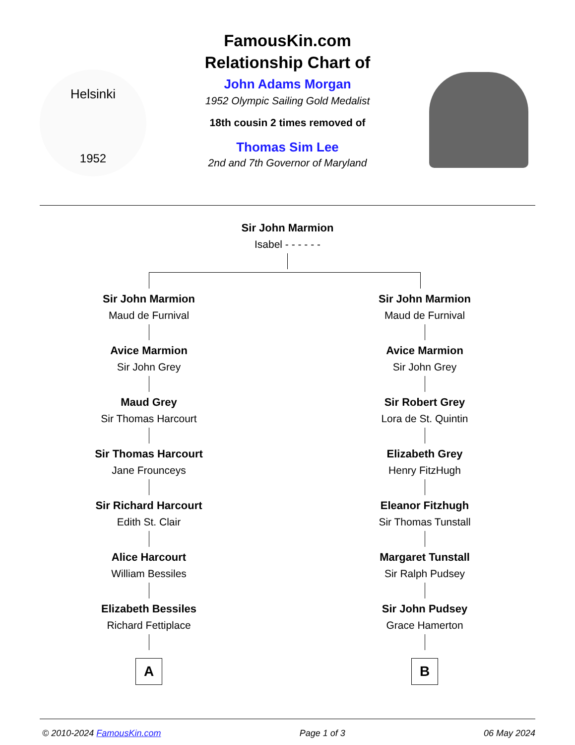Helsinki
1952
FamousKin.com
Relationship Chart of
John Adams Morgan
1952 Olympic Sailing Gold Medalist
18th cousin 2 times removed of
Thomas Sim Lee
2nd and 7th Governor of Maryland
Sir John Marmion
Isabel - - - - - -
Sir John Marmion
Maud de Furnival
Avice Marmion
Sir John Grey
Maud Grey
Sir Thomas Harcourt
Sir Thomas Harcourt
Jane Frounceys
Sir Richard Harcourt
Edith St. Clair
Alice Harcourt
William Bessiles
Elizabeth Bessiles
Richard Fettiplace
A
Sir John Marmion
Maud de Furnival
Avice Marmion
Sir John Grey
Sir Robert Grey
Lora de St. Quintin
Elizabeth Grey
Henry FitzHugh
Eleanor Fitzhugh
Sir Thomas Tunstall
Margaret Tunstall
Sir Ralph Pudsey
Sir John Pudsey
Grace Hamerton
B
© 2010-2024 FamousKin.com Page 1 of 3 06 May 2024